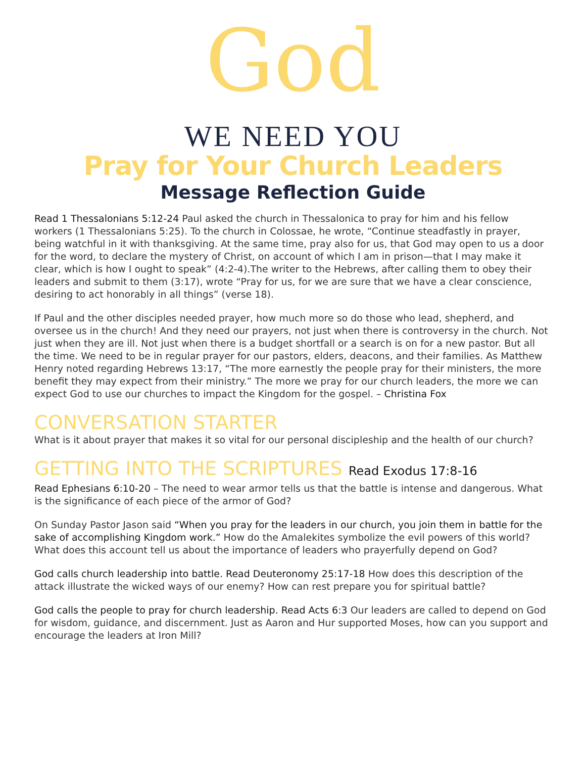God
WE NEED YOU
Pray for Your Church Leaders
Message Reflection Guide
Read 1 Thessalonians 5:12-24 Paul asked the church in Thessalonica to pray for him and his fellow workers (1 Thessalonians 5:25). To the church in Colossae, he wrote, “Continue steadfastly in prayer, being watchful in it with thanksgiving. At the same time, pray also for us, that God may open to us a door for the word, to declare the mystery of Christ, on account of which I am in prison—that I may make it clear, which is how I ought to speak” (4:2-4).The writer to the Hebrews, after calling them to obey their leaders and submit to them (3:17), wrote “Pray for us, for we are sure that we have a clear conscience, desiring to act honorably in all things” (verse 18).
If Paul and the other disciples needed prayer, how much more so do those who lead, shepherd, and oversee us in the church! And they need our prayers, not just when there is controversy in the church. Not just when they are ill. Not just when there is a budget shortfall or a search is on for a new pastor. But all the time. We need to be in regular prayer for our pastors, elders, deacons, and their families. As Matthew Henry noted regarding Hebrews 13:17, “The more earnestly the people pray for their ministers, the more benefit they may expect from their ministry.” The more we pray for our church leaders, the more we can expect God to use our churches to impact the Kingdom for the gospel. – Christina Fox
CONVERSATION STARTER
What is it about prayer that makes it so vital for our personal discipleship and the health of our church?
GETTING INTO THE SCRIPTURES Read Exodus 17:8-16
Read Ephesians 6:10-20 – The need to wear armor tells us that the battle is intense and dangerous. What is the significance of each piece of the armor of God?
On Sunday Pastor Jason said “When you pray for the leaders in our church, you join them in battle for the sake of accomplishing Kingdom work.” How do the Amalekites symbolize the evil powers of this world? What does this account tell us about the importance of leaders who prayerfully depend on God?
God calls church leadership into battle. Read Deuteronomy 25:17-18 How does this description of the attack illustrate the wicked ways of our enemy? How can rest prepare you for spiritual battle?
God calls the people to pray for church leadership. Read Acts 6:3 Our leaders are called to depend on God for wisdom, guidance, and discernment. Just as Aaron and Hur supported Moses, how can you support and encourage the leaders at Iron Mill?